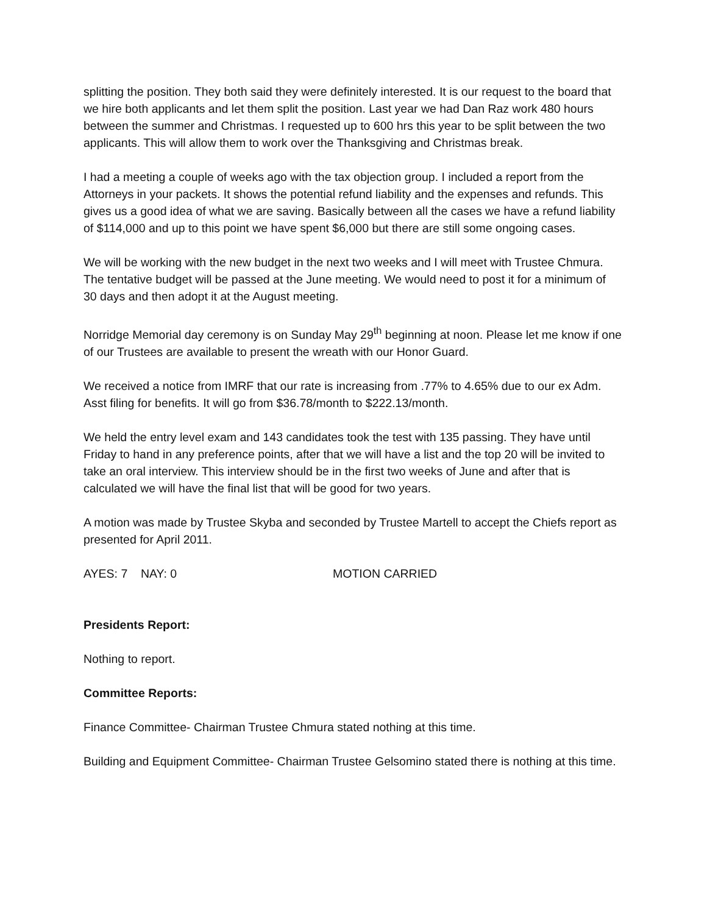splitting the position. They both said they were definitely interested. It is our request to the board that we hire both applicants and let them split the position. Last year we had Dan Raz work 480 hours between the summer and Christmas. I requested up to 600 hrs this year to be split between the two applicants. This will allow them to work over the Thanksgiving and Christmas break.
I had a meeting a couple of weeks ago with the tax objection group. I included a report from the Attorneys in your packets. It shows the potential refund liability and the expenses and refunds. This gives us a good idea of what we are saving. Basically between all the cases we have a refund liability of $114,000 and up to this point we have spent $6,000 but there are still some ongoing cases.
We will be working with the new budget in the next two weeks and I will meet with Trustee Chmura. The tentative budget will be passed at the June meeting. We would need to post it for a minimum of 30 days and then adopt it at the August meeting.
Norridge Memorial day ceremony is on Sunday May 29<sup>th</sup> beginning at noon. Please let me know if one of our Trustees are available to present the wreath with our Honor Guard.
We received a notice from IMRF that our rate is increasing from .77% to 4.65% due to our ex Adm. Asst filing for benefits. It will go from $36.78/month to $222.13/month.
We held the entry level exam and 143 candidates took the test with 135 passing. They have until Friday to hand in any preference points, after that we will have a list and the top 20 will be invited to take an oral interview. This interview should be in the first two weeks of June and after that is calculated we will have the final list that will be good for two years.
A motion was made by Trustee Skyba and seconded by Trustee Martell to accept the Chiefs report as presented for April 2011.
AYES: 7 NAY: 0 MOTION CARRIED
Presidents Report:
Nothing to report.
Committee Reports:
Finance Committee- Chairman Trustee Chmura stated nothing at this time.
Building and Equipment Committee- Chairman Trustee Gelsomino stated there is nothing at this time.